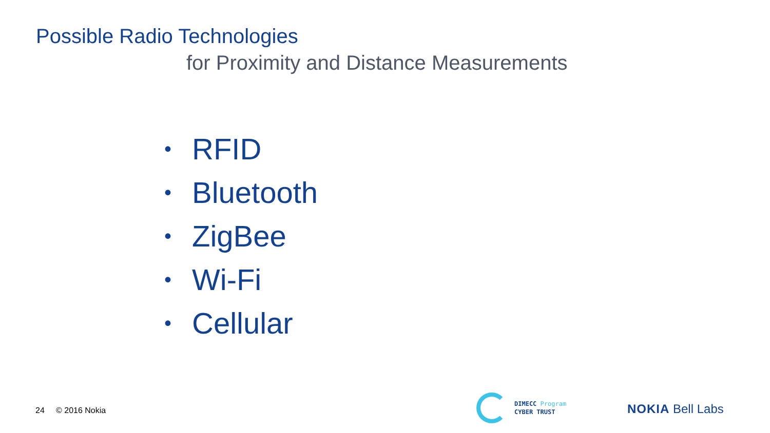Possible Radio Technologies
for Proximity and Distance Measurements
• RFID
• Bluetooth
• ZigBee
• Wi-Fi
• Cellular
24 © 2016 Nokia
DIMECC Program
CYBER TRUST
NOKIA Bell Labs